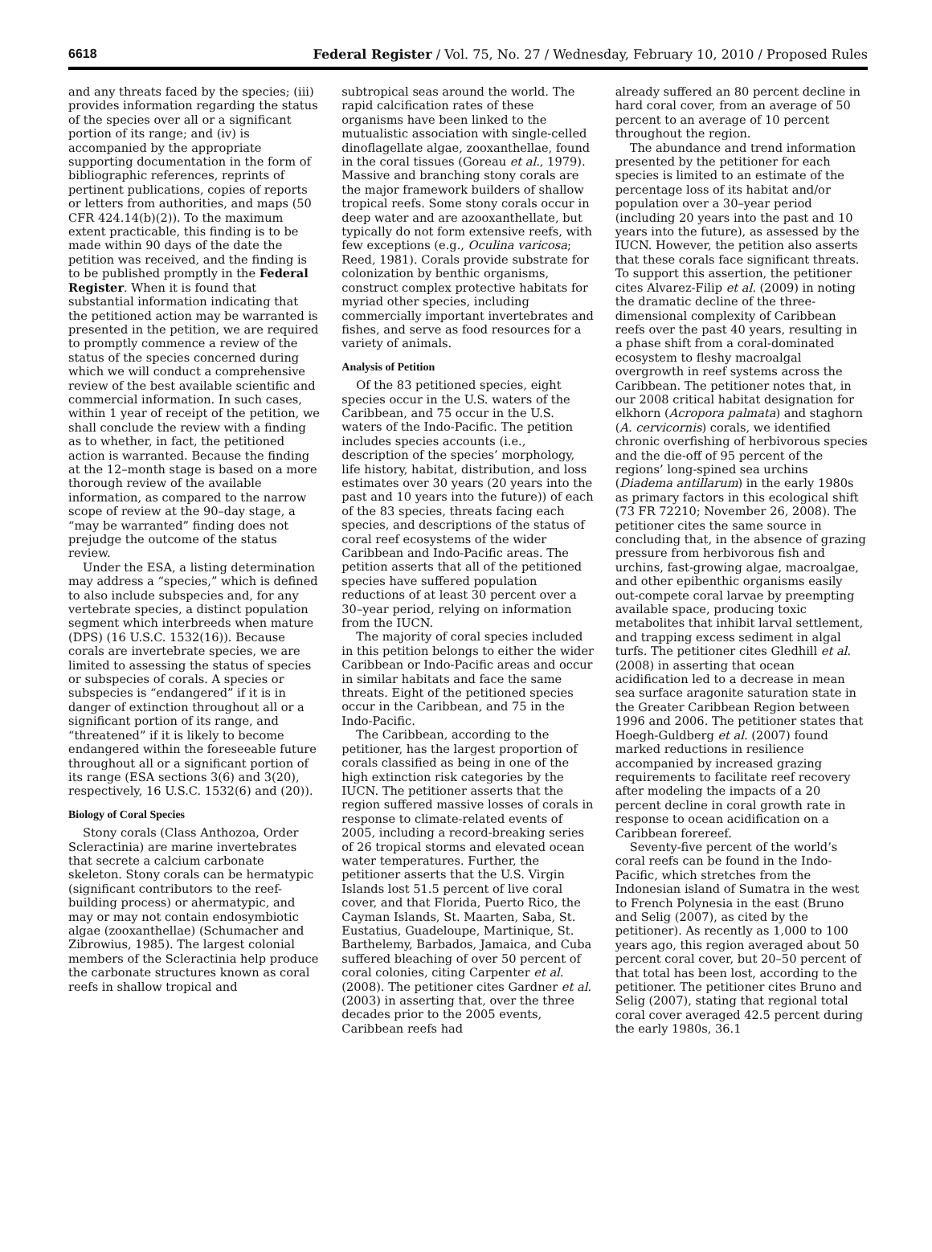6618 Federal Register / Vol. 75, No. 27 / Wednesday, February 10, 2010 / Proposed Rules
and any threats faced by the species; (iii) provides information regarding the status of the species over all or a significant portion of its range; and (iv) is accompanied by the appropriate supporting documentation in the form of bibliographic references, reprints of pertinent publications, copies of reports or letters from authorities, and maps (50 CFR 424.14(b)(2)). To the maximum extent practicable, this finding is to be made within 90 days of the date the petition was received, and the finding is to be published promptly in the Federal Register. When it is found that substantial information indicating that the petitioned action may be warranted is presented in the petition, we are required to promptly commence a review of the status of the species concerned during which we will conduct a comprehensive review of the best available scientific and commercial information. In such cases, within 1 year of receipt of the petition, we shall conclude the review with a finding as to whether, in fact, the petitioned action is warranted. Because the finding at the 12–month stage is based on a more thorough review of the available information, as compared to the narrow scope of review at the 90–day stage, a “may be warranted” finding does not prejudge the outcome of the status review.
Under the ESA, a listing determination may address a “species,” which is defined to also include subspecies and, for any vertebrate species, a distinct population segment which interbreeds when mature (DPS) (16 U.S.C. 1532(16)). Because corals are invertebrate species, we are limited to assessing the status of species or subspecies of corals. A species or subspecies is “endangered” if it is in danger of extinction throughout all or a significant portion of its range, and “threatened” if it is likely to become endangered within the foreseeable future throughout all or a significant portion of its range (ESA sections 3(6) and 3(20), respectively, 16 U.S.C. 1532(6) and (20)).
Biology of Coral Species
Stony corals (Class Anthozoa, Order Scleractinia) are marine invertebrates that secrete a calcium carbonate skeleton. Stony corals can be hermatypic (significant contributors to the reef-building process) or ahermatypic, and may or may not contain endosymbiotic algae (zooxanthellae) (Schumacher and Zibrowius, 1985). The largest colonial members of the Scleractinia help produce the carbonate structures known as coral reefs in shallow tropical and
subtropical seas around the world. The rapid calcification rates of these organisms have been linked to the mutualistic association with single-celled dinoflagellate algae, zooxanthellae, found in the coral tissues (Goreau et al., 1979). Massive and branching stony corals are the major framework builders of shallow tropical reefs. Some stony corals occur in deep water and are azooxanthellate, but typically do not form extensive reefs, with few exceptions (e.g., Oculina varicosa; Reed, 1981). Corals provide substrate for colonization by benthic organisms, construct complex protective habitats for myriad other species, including commercially important invertebrates and fishes, and serve as food resources for a variety of animals.
Analysis of Petition
Of the 83 petitioned species, eight species occur in the U.S. waters of the Caribbean, and 75 occur in the U.S. waters of the Indo-Pacific. The petition includes species accounts (i.e., description of the species’ morphology, life history, habitat, distribution, and loss estimates over 30 years (20 years into the past and 10 years into the future)) of each of the 83 species, threats facing each species, and descriptions of the status of coral reef ecosystems of the wider Caribbean and Indo-Pacific areas. The petition asserts that all of the petitioned species have suffered population reductions of at least 30 percent over a 30–year period, relying on information from the IUCN.
The majority of coral species included in this petition belongs to either the wider Caribbean or Indo-Pacific areas and occur in similar habitats and face the same threats. Eight of the petitioned species occur in the Caribbean, and 75 in the Indo-Pacific.
The Caribbean, according to the petitioner, has the largest proportion of corals classified as being in one of the high extinction risk categories by the IUCN. The petitioner asserts that the region suffered massive losses of corals in response to climate-related events of 2005, including a record-breaking series of 26 tropical storms and elevated ocean water temperatures. Further, the petitioner asserts that the U.S. Virgin Islands lost 51.5 percent of live coral cover, and that Florida, Puerto Rico, the Cayman Islands, St. Maarten, Saba, St. Eustatius, Guadeloupe, Martinique, St. Barthelemy, Barbados, Jamaica, and Cuba suffered bleaching of over 50 percent of coral colonies, citing Carpenter et al. (2008). The petitioner cites Gardner et al. (2003) in asserting that, over the three decades prior to the 2005 events, Caribbean reefs had
already suffered an 80 percent decline in hard coral cover, from an average of 50 percent to an average of 10 percent throughout the region.
The abundance and trend information presented by the petitioner for each species is limited to an estimate of the percentage loss of its habitat and/or population over a 30–year period (including 20 years into the past and 10 years into the future), as assessed by the IUCN. However, the petition also asserts that these corals face significant threats. To support this assertion, the petitioner cites Alvarez-Filip et al. (2009) in noting the dramatic decline of the three-dimensional complexity of Caribbean reefs over the past 40 years, resulting in a phase shift from a coral-dominated ecosystem to fleshy macroalgal overgrowth in reef systems across the Caribbean. The petitioner notes that, in our 2008 critical habitat designation for elkhorn (Acropora palmata) and staghorn (A. cervicornis) corals, we identified chronic overfishing of herbivorous species and the die-off of 95 percent of the regions’ long-spined sea urchins (Diadema antillarum) in the early 1980s as primary factors in this ecological shift (73 FR 72210; November 26, 2008). The petitioner cites the same source in concluding that, in the absence of grazing pressure from herbivorous fish and urchins, fast-growing algae, macroalgae, and other epibenthic organisms easily out-compete coral larvae by preempting available space, producing toxic metabolites that inhibit larval settlement, and trapping excess sediment in algal turfs. The petitioner cites Gledhill et al. (2008) in asserting that ocean acidification led to a decrease in mean sea surface aragonite saturation state in the Greater Caribbean Region between 1996 and 2006. The petitioner states that Hoegh-Guldberg et al. (2007) found marked reductions in resilience accompanied by increased grazing requirements to facilitate reef recovery after modeling the impacts of a 20 percent decline in coral growth rate in response to ocean acidification on a Caribbean forereef.
Seventy-five percent of the world’s coral reefs can be found in the Indo-Pacific, which stretches from the Indonesian island of Sumatra in the west to French Polynesia in the east (Bruno and Selig (2007), as cited by the petitioner). As recently as 1,000 to 100 years ago, this region averaged about 50 percent coral cover, but 20–50 percent of that total has been lost, according to the petitioner. The petitioner cites Bruno and Selig (2007), stating that regional total coral cover averaged 42.5 percent during the early 1980s, 36.1